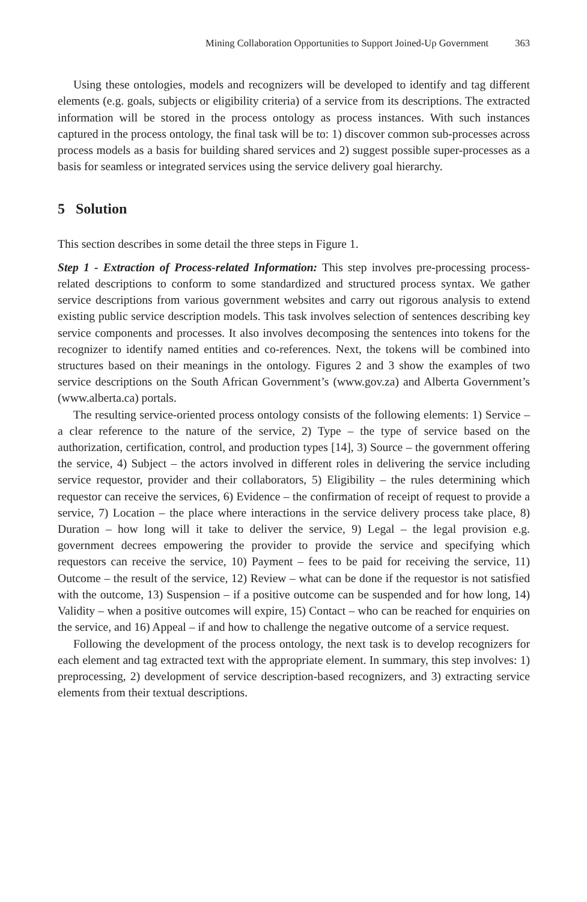Mining Collaboration Opportunities to Support Joined-Up Government 363
Using these ontologies, models and recognizers will be developed to identify and tag different elements (e.g. goals, subjects or eligibility criteria) of a service from its descriptions. The extracted information will be stored in the process ontology as process instances. With such instances captured in the process ontology, the final task will be to: 1) discover common sub-processes across process models as a basis for building shared services and 2) suggest possible super-processes as a basis for seamless or integrated services using the service delivery goal hierarchy.
5 Solution
This section describes in some detail the three steps in Figure 1.
Step 1 - Extraction of Process-related Information: This step involves pre-processing process-related descriptions to conform to some standardized and structured process syntax. We gather service descriptions from various government websites and carry out rigorous analysis to extend existing public service description models. This task involves selection of sentences describing key service components and processes. It also involves decomposing the sentences into tokens for the recognizer to identify named entities and co-references. Next, the tokens will be combined into structures based on their meanings in the ontology. Figures 2 and 3 show the examples of two service descriptions on the South African Government’s (www.gov.za) and Alberta Government’s (www.alberta.ca) portals.
The resulting service-oriented process ontology consists of the following elements: 1) Service – a clear reference to the nature of the service, 2) Type – the type of service based on the authorization, certification, control, and production types [14], 3) Source – the government offering the service, 4) Subject – the actors involved in different roles in delivering the service including service requestor, provider and their collaborators, 5) Eligibility – the rules determining which requestor can receive the services, 6) Evidence – the confirmation of receipt of request to provide a service, 7) Location – the place where interactions in the service delivery process take place, 8) Duration – how long will it take to deliver the service, 9) Legal – the legal provision e.g. government decrees empowering the provider to provide the service and specifying which requestors can receive the service, 10) Payment – fees to be paid for receiving the service, 11) Outcome – the result of the service, 12) Review – what can be done if the requestor is not satisfied with the outcome, 13) Suspension – if a positive outcome can be suspended and for how long, 14) Validity – when a positive outcomes will expire, 15) Contact – who can be reached for enquiries on the service, and 16) Appeal – if and how to challenge the negative outcome of a service request.
Following the development of the process ontology, the next task is to develop recognizers for each element and tag extracted text with the appropriate element. In summary, this step involves: 1) preprocessing, 2) development of service description-based recognizers, and 3) extracting service elements from their textual descriptions.